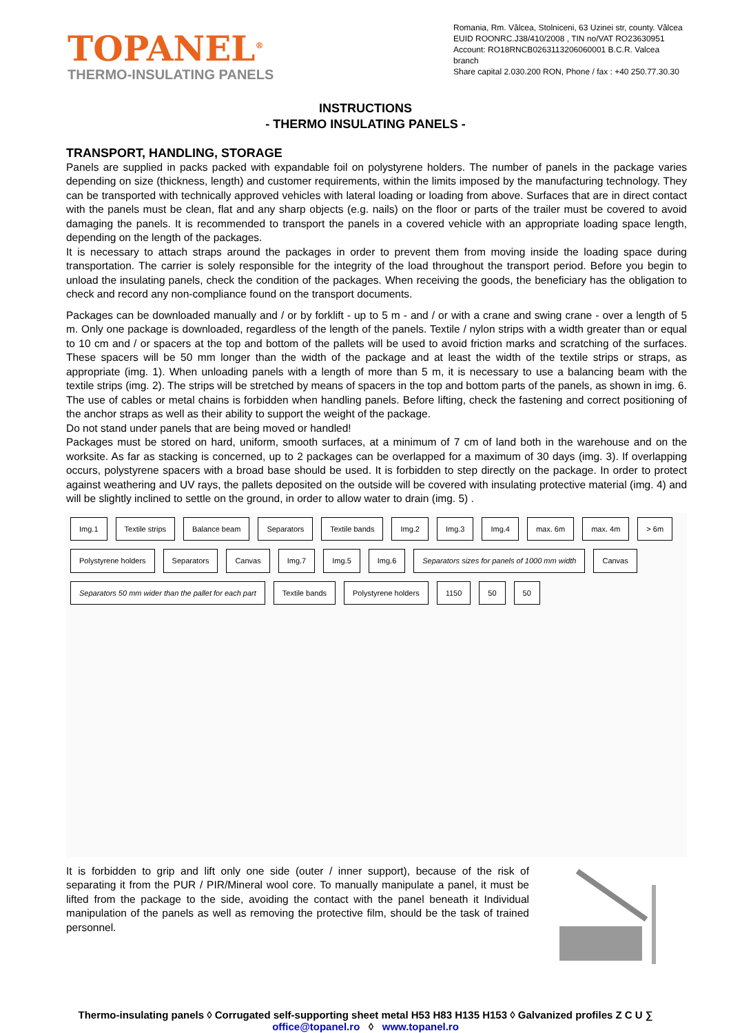TOPANEL<sup>®</sup>
THERMO-INSULATING PANELS
Romania, Rm. Vâlcea, Stolniceni, 63 Uzinei str, county. Vâlcea
EUID ROONRC.J38/410/2008 , TIN no/VAT RO23630951
Account: RO18RNCB0263113206060001 B.C.R. Valcea branch
Share capital 2.030.200 RON, Phone / fax : +40 250.77.30.30
INSTRUCTIONS
- THERMO INSULATING PANELS -
TRANSPORT, HANDLING, STORAGE
Panels are supplied in packs packed with expandable foil on polystyrene holders. The number of panels in the package varies depending on size (thickness, length) and customer requirements, within the limits imposed by the manufacturing technology. They can be transported with technically approved vehicles with lateral loading or loading from above. Surfaces that are in direct contact with the panels must be clean, flat and any sharp objects (e.g. nails) on the floor or parts of the trailer must be covered to avoid damaging the panels. It is recommended to transport the panels in a covered vehicle with an appropriate loading space length, depending on the length of the packages.
It is necessary to attach straps around the packages in order to prevent them from moving inside the loading space during transportation. The carrier is solely responsible for the integrity of the load throughout the transport period. Before you begin to unload the insulating panels, check the condition of the packages. When receiving the goods, the beneficiary has the obligation to check and record any non-compliance found on the transport documents.
Packages can be downloaded manually and / or by forklift - up to 5 m - and / or with a crane and swing crane - over a length of 5 m. Only one package is downloaded, regardless of the length of the panels. Textile / nylon strips with a width greater than or equal to 10 cm and / or spacers at the top and bottom of the pallets will be used to avoid friction marks and scratching of the surfaces. These spacers will be 50 mm longer than the width of the package and at least the width of the textile strips or straps, as appropriate (img. 1). When unloading panels with a length of more than 5 m, it is necessary to use a balancing beam with the textile strips (img. 2). The strips will be stretched by means of spacers in the top and bottom parts of the panels, as shown in img. 6.
The use of cables or metal chains is forbidden when handling panels. Before lifting, check the fastening and correct positioning of the anchor straps as well as their ability to support the weight of the package.
Do not stand under panels that are being moved or handled!
Packages must be stored on hard, uniform, smooth surfaces, at a minimum of 7 cm of land both in the warehouse and on the worksite. As far as stacking is concerned, up to 2 packages can be overlapped for a maximum of 30 days (img. 3). If overlapping occurs, polystyrene spacers with a broad base should be used. It is forbidden to step directly on the package. In order to protect against weathering and UV rays, the pallets deposited on the outside will be covered with insulating protective material (img. 4) and will be slightly inclined to settle on the ground, in order to allow water to drain (img. 5) .
Img.1 Textile strips Balance beam Separators Textile bands Img.2 Img.3 Img.4 max. 6m max. 4m > 6m Polystyrene holders Separators Canvas Img.7 Img.5 Img.6 Separators sizes for panels of 1000 mm width Canvas Separators 50 mm wider than the pallet for each part Textile bands Polystyrene holders 1150 50 50
It is forbidden to grip and lift only one side (outer / inner support), because of the risk of separating it from the PUR / PIR/Mineral wool core. To manually manipulate a panel, it must be lifted from the package to the side, avoiding the contact with the panel beneath it Individual manipulation of the panels as well as removing the protective film, should be the task of trained personnel.
Thermo-insulating panels ◊ Corrugated self-supporting sheet metal H53 H83 H135 H153 ◊ Galvanized profiles Z C U ∑
office@topanel.ro ◊ www.topanel.ro